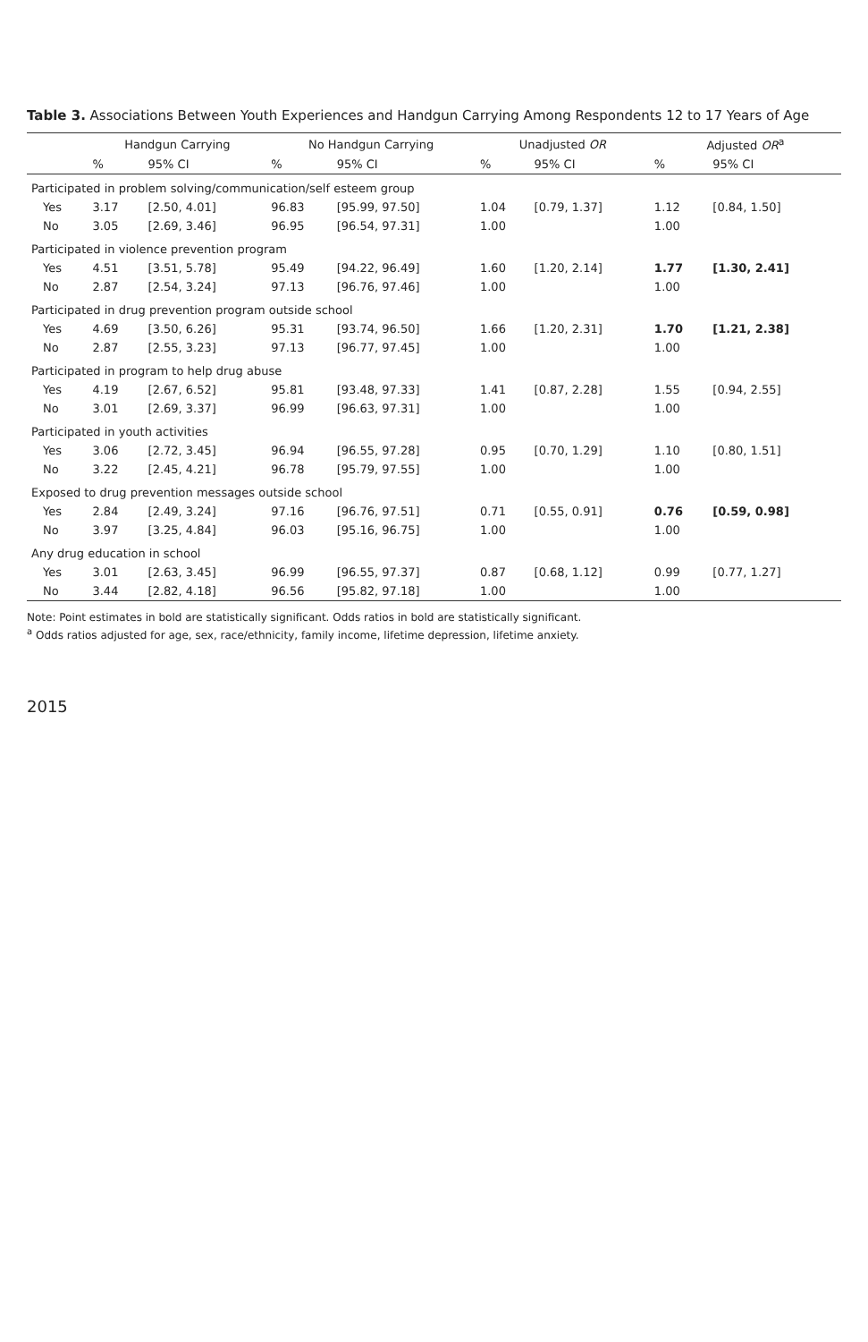Table 3. Associations Between Youth Experiences and Handgun Carrying Among Respondents 12 to 17 Years of Age
| | Handgun Carrying | | No Handgun Carrying | | Unadjusted OR | | Adjusted OR<sup>a</sup> | |
| --- | --- | --- | --- | --- | --- | --- | --- | --- |
| | % | 95% CI | % | 95% CI | % | 95% CI | % | 95% CI |
| Participated in problem solving/communication/self esteem group | | | | | | | | |
| Yes | 3.17 | [2.50, 4.01] | 96.83 | [95.99, 97.50] | 1.04 | [0.79, 1.37] | 1.12 | [0.84, 1.50] |
| No | 3.05 | [2.69, 3.46] | 96.95 | [96.54, 97.31] | 1.00 | | 1.00 | |
| Participated in violence prevention program | | | | | | | | |
| Yes | 4.51 | [3.51, 5.78] | 95.49 | [94.22, 96.49] | 1.60 | [1.20, 2.14] | 1.77 | [1.30, 2.41] |
| No | 2.87 | [2.54, 3.24] | 97.13 | [96.76, 97.46] | 1.00 | | 1.00 | |
| Participated in drug prevention program outside school | | | | | | | | |
| Yes | 4.69 | [3.50, 6.26] | 95.31 | [93.74, 96.50] | 1.66 | [1.20, 2.31] | 1.70 | [1.21, 2.38] |
| No | 2.87 | [2.55, 3.23] | 97.13 | [96.77, 97.45] | 1.00 | | 1.00 | |
| Participated in program to help drug abuse | | | | | | | | |
| Yes | 4.19 | [2.67, 6.52] | 95.81 | [93.48, 97.33] | 1.41 | [0.87, 2.28] | 1.55 | [0.94, 2.55] |
| No | 3.01 | [2.69, 3.37] | 96.99 | [96.63, 97.31] | 1.00 | | 1.00 | |
| Participated in youth activities | | | | | | | | |
| Yes | 3.06 | [2.72, 3.45] | 96.94 | [96.55, 97.28] | 0.95 | [0.70, 1.29] | 1.10 | [0.80, 1.51] |
| No | 3.22 | [2.45, 4.21] | 96.78 | [95.79, 97.55] | 1.00 | | 1.00 | |
| Exposed to drug prevention messages outside school | | | | | | | | |
| Yes | 2.84 | [2.49, 3.24] | 97.16 | [96.76, 97.51] | 0.71 | [0.55, 0.91] | 0.76 | [0.59, 0.98] |
| No | 3.97 | [3.25, 4.84] | 96.03 | [95.16, 96.75] | 1.00 | | 1.00 | |
| Any drug education in school | | | | | | | | |
| Yes | 3.01 | [2.63, 3.45] | 96.99 | [96.55, 97.37] | 0.87 | [0.68, 1.12] | 0.99 | [0.77, 1.27] |
| No | 3.44 | [2.82, 4.18] | 96.56 | [95.82, 97.18] | 1.00 | | 1.00 | |
Note: Point estimates in bold are statistically significant. Odds ratios in bold are statistically significant.
<sup>a</sup> Odds ratios adjusted for age, sex, race/ethnicity, family income, lifetime depression, lifetime anxiety.
2015